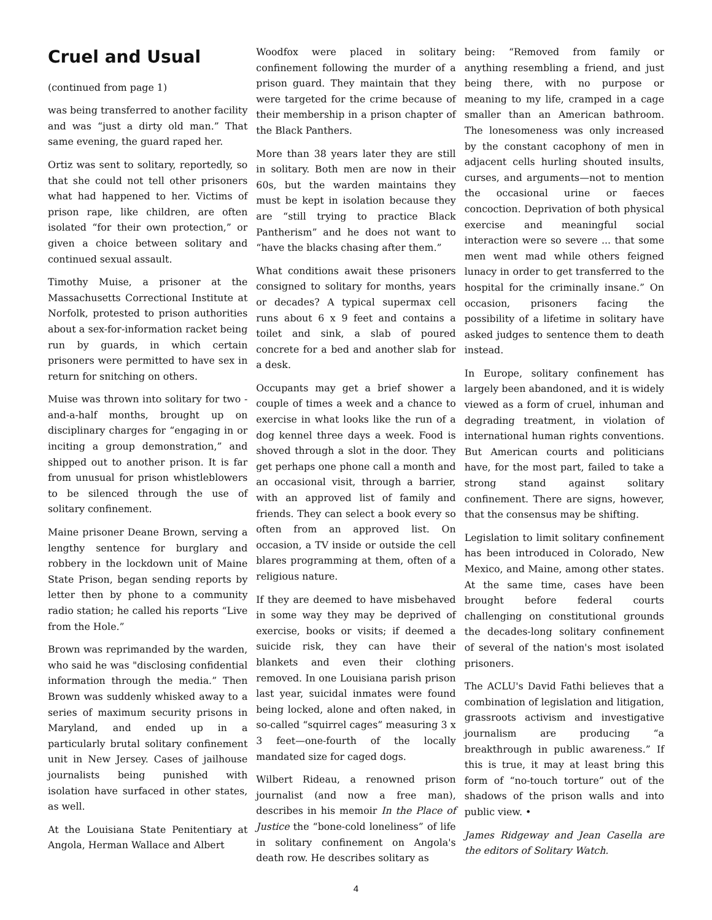Cruel and Usual
(continued from page 1)
was being transferred to another facility and was “just a dirty old man.” That same evening, the guard raped her.
Ortiz was sent to solitary, reportedly, so that she could not tell other prisoners what had happened to her. Victims of prison rape, like children, are often isolated “for their own protection,” or given a choice between solitary and continued sexual assault.
Timothy Muise, a prisoner at the Massachusetts Correctional Institute at Norfolk, protested to prison authorities about a sex-for-information racket being run by guards, in which certain prisoners were permitted to have sex in return for snitching on others.
Muise was thrown into solitary for two -and-a-half months, brought up on disciplinary charges for “engaging in or inciting a group demonstration,” and shipped out to another prison. It is far from unusual for prison whistleblowers to be silenced through the use of solitary confinement.
Maine prisoner Deane Brown, serving a lengthy sentence for burglary and robbery in the lockdown unit of Maine State Prison, began sending reports by letter then by phone to a community radio station; he called his reports “Live from the Hole.”
Brown was reprimanded by the warden, who said he was "disclosing confidential information through the media.” Then Brown was suddenly whisked away to a series of maximum security prisons in Maryland, and ended up in a particularly brutal solitary confinement unit in New Jersey. Cases of jailhouse journalists being punished with isolation have surfaced in other states, as well.
At the Louisiana State Penitentiary at Angola, Herman Wallace and Albert
Woodfox were placed in solitary confinement following the murder of a prison guard. They maintain that they were targeted for the crime because of their membership in a prison chapter of the Black Panthers.
More than 38 years later they are still in solitary. Both men are now in their 60s, but the warden maintains they must be kept in isolation because they are “still trying to practice Black Pantherism” and he does not want to “have the blacks chasing after them.”
What conditions await these prisoners consigned to solitary for months, years or decades? A typical supermax cell runs about 6 x 9 feet and contains a toilet and sink, a slab of poured concrete for a bed and another slab for a desk.
Occupants may get a brief shower a couple of times a week and a chance to exercise in what looks like the run of a dog kennel three days a week. Food is shoved through a slot in the door. They get perhaps one phone call a month and an occasional visit, through a barrier, with an approved list of family and friends. They can select a book every so often from an approved list. On occasion, a TV inside or outside the cell blares programming at them, often of a religious nature.
If they are deemed to have misbehaved in some way they may be deprived of exercise, books or visits; if deemed a suicide risk, they can have their blankets and even their clothing removed. In one Louisiana parish prison last year, suicidal inmates were found being locked, alone and often naked, in so-called “squirrel cages” measuring 3 x 3 feet—one-fourth of the locally mandated size for caged dogs.
Wilbert Rideau, a renowned prison journalist (and now a free man), describes in his memoir In the Place of Justice the “bone-cold loneliness” of life in solitary confinement on Angola's death row. He describes solitary as
being: “Removed from family or anything resembling a friend, and just being there, with no purpose or meaning to my life, cramped in a cage smaller than an American bathroom. The lonesomeness was only increased by the constant cacophony of men in adjacent cells hurling shouted insults, curses, and arguments—not to mention the occasional urine or faeces concoction. Deprivation of both physical exercise and meaningful social interaction were so severe ... that some men went mad while others feigned lunacy in order to get transferred to the hospital for the criminally insane.” On occasion, prisoners facing the possibility of a lifetime in solitary have asked judges to sentence them to death instead.
In Europe, solitary confinement has largely been abandoned, and it is widely viewed as a form of cruel, inhuman and degrading treatment, in violation of international human rights conventions. But American courts and politicians have, for the most part, failed to take a strong stand against solitary confinement. There are signs, however, that the consensus may be shifting.
Legislation to limit solitary confinement has been introduced in Colorado, New Mexico, and Maine, among other states. At the same time, cases have been brought before federal courts challenging on constitutional grounds the decades-long solitary confinement of several of the nation's most isolated prisoners.
The ACLU's David Fathi believes that a combination of legislation and litigation, grassroots activism and investigative journalism are producing “a breakthrough in public awareness.” If this is true, it may at least bring this form of “no-touch torture” out of the shadows of the prison walls and into public view. •
James Ridgeway and Jean Casella are the editors of Solitary Watch.
4